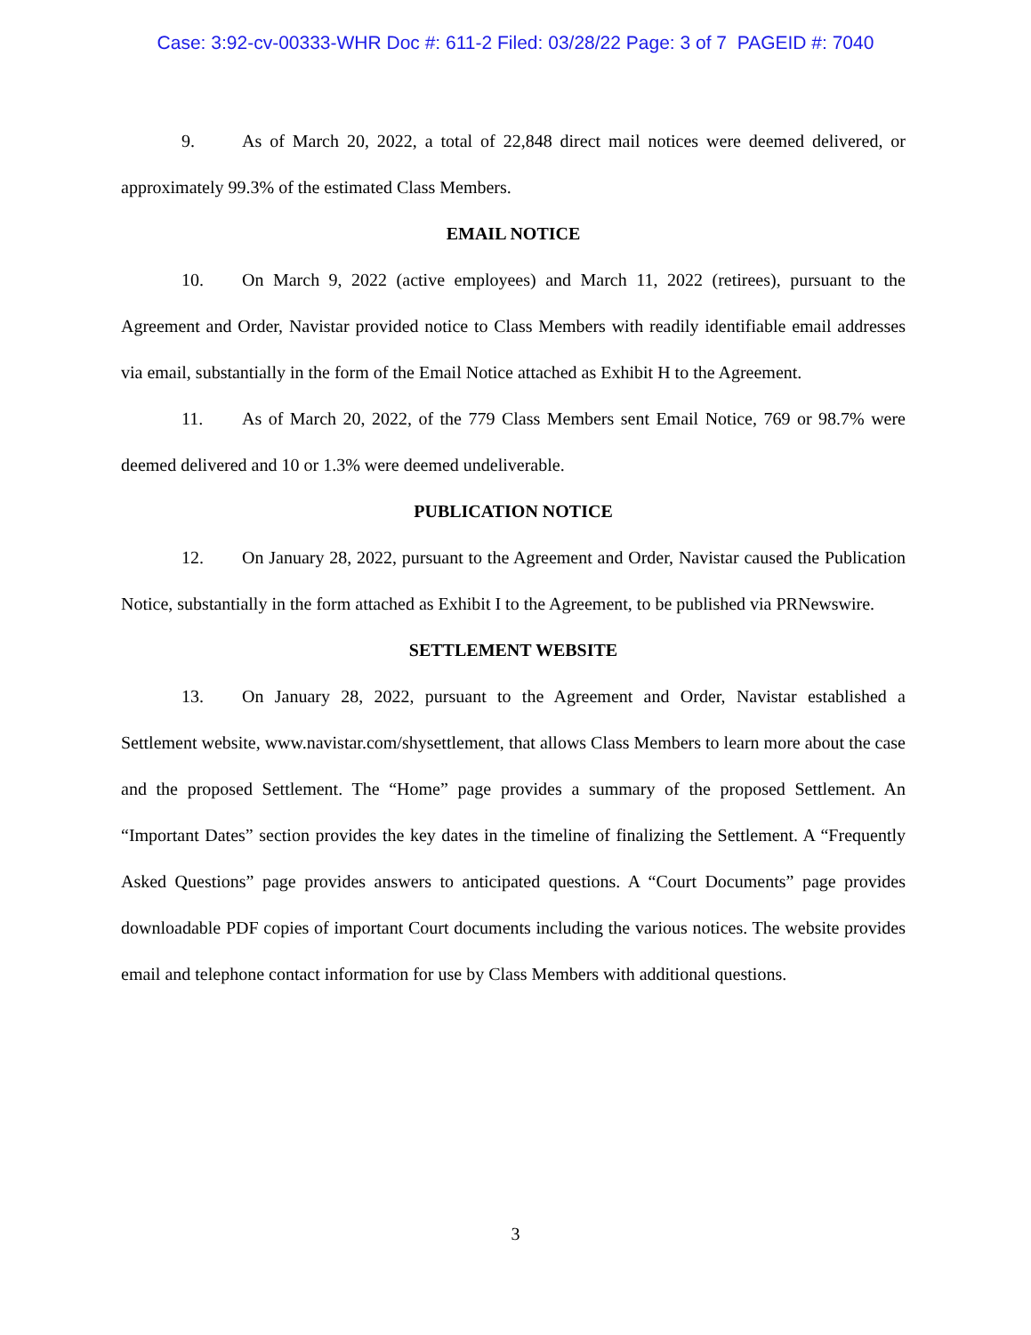Case: 3:92-cv-00333-WHR Doc #: 611-2 Filed: 03/28/22 Page: 3 of 7 PAGEID #: 7040
9. As of March 20, 2022, a total of 22,848 direct mail notices were deemed delivered, or approximately 99.3% of the estimated Class Members.
EMAIL NOTICE
10. On March 9, 2022 (active employees) and March 11, 2022 (retirees), pursuant to the Agreement and Order, Navistar provided notice to Class Members with readily identifiable email addresses via email, substantially in the form of the Email Notice attached as Exhibit H to the Agreement.
11. As of March 20, 2022, of the 779 Class Members sent Email Notice, 769 or 98.7% were deemed delivered and 10 or 1.3% were deemed undeliverable.
PUBLICATION NOTICE
12. On January 28, 2022, pursuant to the Agreement and Order, Navistar caused the Publication Notice, substantially in the form attached as Exhibit I to the Agreement, to be published via PRNewswire.
SETTLEMENT WEBSITE
13. On January 28, 2022, pursuant to the Agreement and Order, Navistar established a Settlement website, www.navistar.com/shysettlement, that allows Class Members to learn more about the case and the proposed Settlement. The “Home” page provides a summary of the proposed Settlement. An “Important Dates” section provides the key dates in the timeline of finalizing the Settlement. A “Frequently Asked Questions” page provides answers to anticipated questions. A “Court Documents” page provides downloadable PDF copies of important Court documents including the various notices. The website provides email and telephone contact information for use by Class Members with additional questions.
3